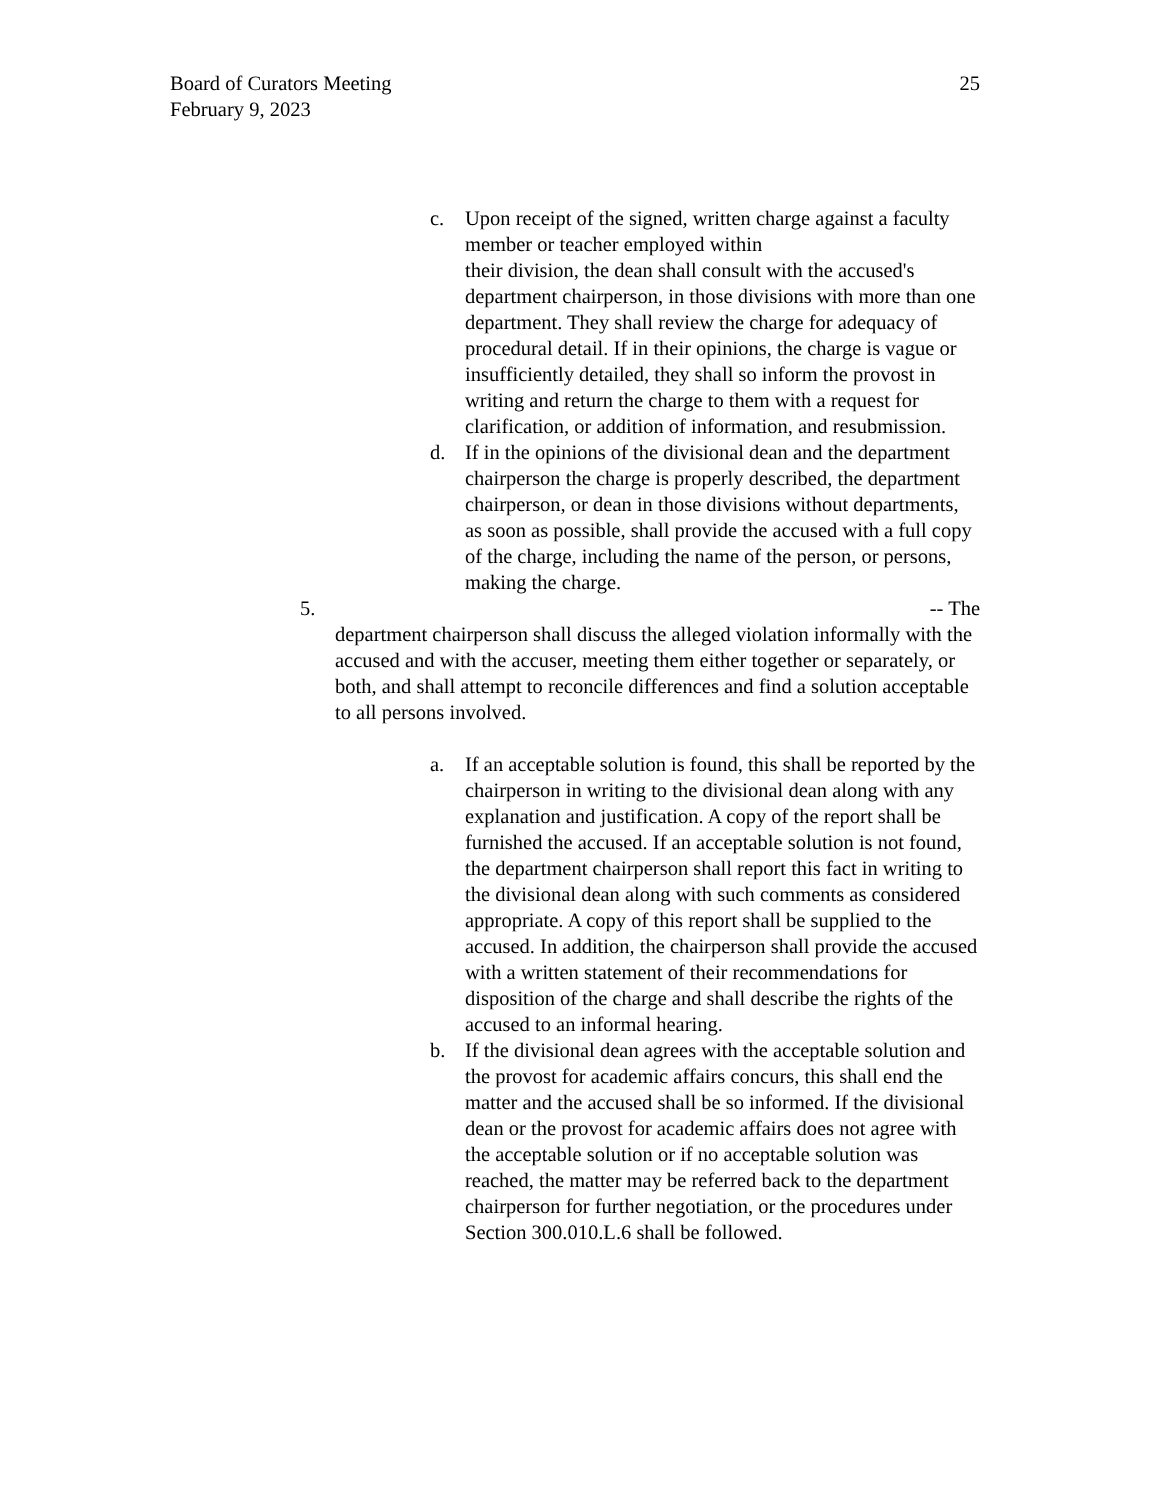25 Board of Curators Meeting
February 9, 2023
c. Upon receipt of the signed, written charge against a faculty member or teacher employed within
their division, the dean shall consult with the accused's department chairperson, in those divisions with more than one department. They shall review the charge for adequacy of procedural detail. If in their opinions, the charge is vague or insufficiently detailed, they shall so inform the provost in writing and return the charge to them with a request for clarification, or addition of information, and resubmission.
d. If in the opinions of the divisional dean and the department chairperson the charge is properly described, the department chairperson, or dean in those divisions without departments, as soon as possible, shall provide the accused with a full copy of the charge, including the name of the person, or persons, making the charge.
5. -- The
department chairperson shall discuss the alleged violation informally with the accused and with the accuser, meeting them either together or separately, or both, and shall attempt to reconcile differences and find a solution acceptable to all persons involved.
a. If an acceptable solution is found, this shall be reported by the chairperson in writing to the divisional dean along with any explanation and justification. A copy of the report shall be furnished the accused. If an acceptable solution is not found, the department chairperson shall report this fact in writing to the divisional dean along with such comments as considered appropriate. A copy of this report shall be supplied to the accused. In addition, the chairperson shall provide the accused with a written statement of their recommendations for disposition of the charge and shall describe the rights of the accused to an informal hearing.
b. If the divisional dean agrees with the acceptable solution and the provost for academic affairs concurs, this shall end the matter and the accused shall be so informed. If the divisional dean or the provost for academic affairs does not agree with the acceptable solution or if no acceptable solution was reached, the matter may be referred back to the department chairperson for further negotiation, or the procedures under Section 300.010.L.6 shall be followed.